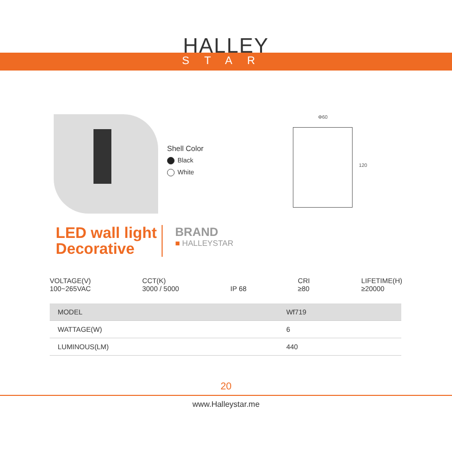HALLEY
STAR
Shell Color
Black
White
Φ60
120
LED wall light
Decorative
BRAND
■ HALLEYSTAR
VOLTAGE(V)
100~265VAC
CCT(K)
3000 / 5000
IP 68 CRI
≥80
LIFETIME(H)
≥20000
| MODEL | Wf719 |
| WATTAGE(W) | 6 |
| LUMINOUS(LM) | 440 |
20
www.Halleystar.me